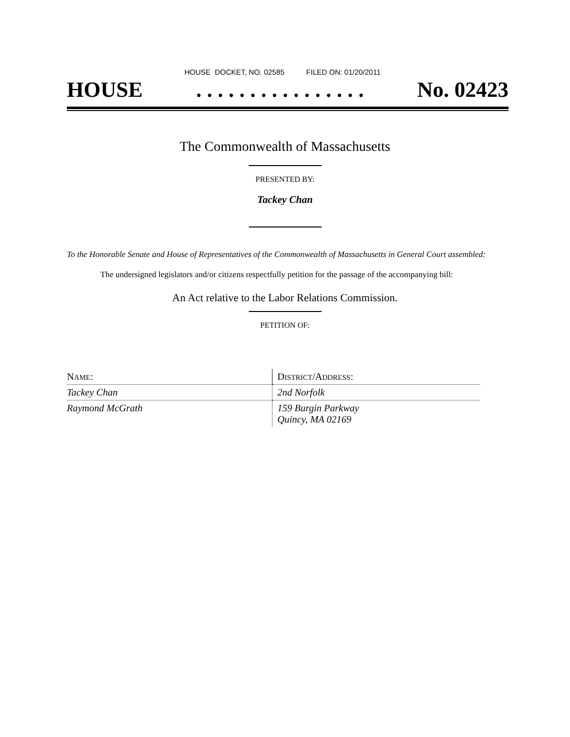HOUSE DOCKET, NO. 02585 FILED ON: 01/20/2011
HOUSE. . . . . . . . . . . . . . . . No. 02423
The Commonwealth of Massachusetts
PRESENTED BY:
Tackey Chan
To the Honorable Senate and House of Representatives of the Commonwealth of Massachusetts in General Court assembled:
The undersigned legislators and/or citizens respectfully petition for the passage of the accompanying bill:
An Act relative to the Labor Relations Commission.
PETITION OF:
| N AME : | D ISTRICT /A DDRESS : |
| Tackey Chan | 2nd Norfolk |
| Raymond McGrath | 159 Burgin Parkway Quincy, MA 02169 |